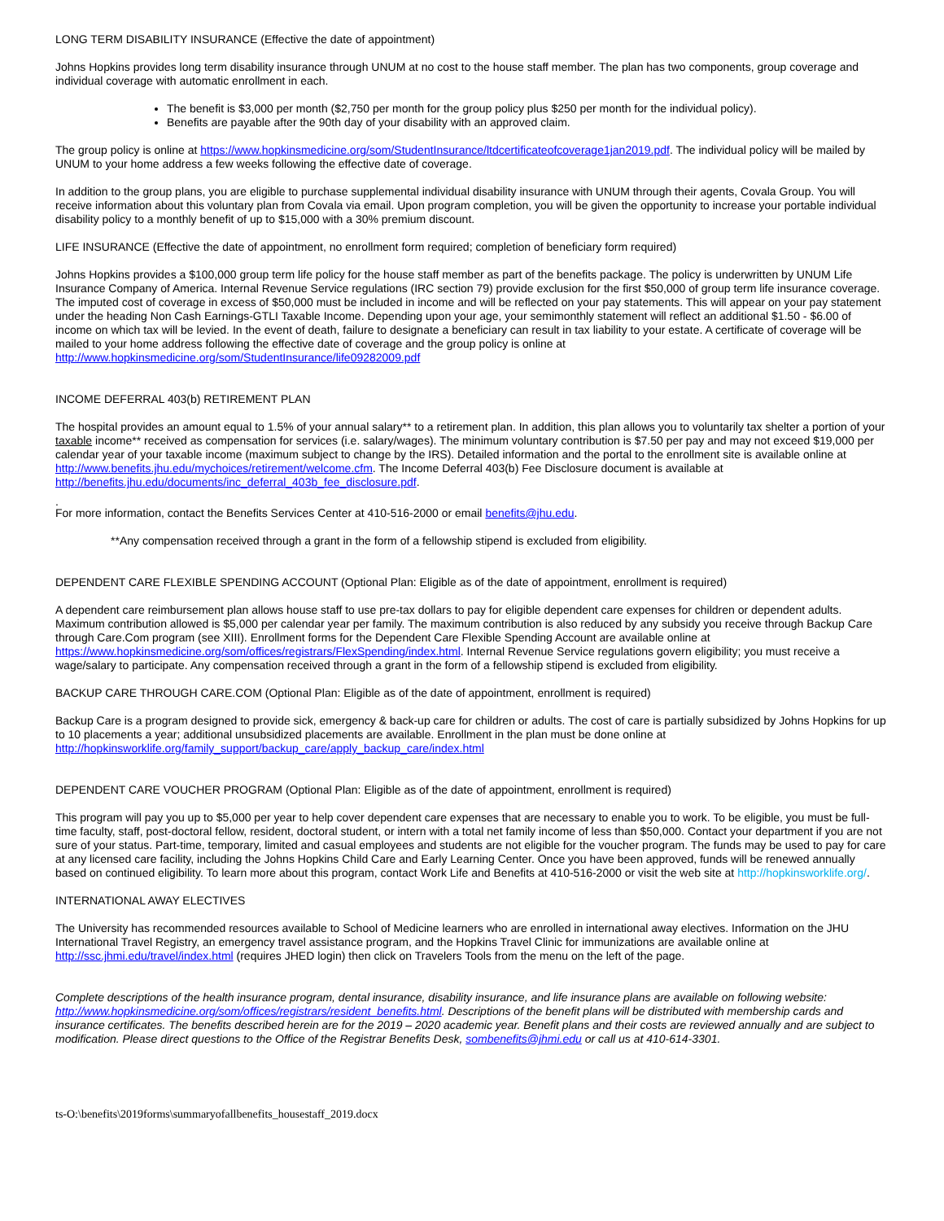LONG TERM DISABILITY INSURANCE (Effective the date of appointment)
Johns Hopkins provides long term disability insurance through UNUM at no cost to the house staff member. The plan has two components, group coverage and individual coverage with automatic enrollment in each.
The benefit is $3,000 per month ($2,750 per month for the group policy plus $250 per month for the individual policy).
Benefits are payable after the 90th day of your disability with an approved claim.
The group policy is online at https://www.hopkinsmedicine.org/som/StudentInsurance/ltdcertificateofcoverage1jan2019.pdf. The individual policy will be mailed by UNUM to your home address a few weeks following the effective date of coverage.
In addition to the group plans, you are eligible to purchase supplemental individual disability insurance with UNUM through their agents, Covala Group. You will receive information about this voluntary plan from Covala via email. Upon program completion, you will be given the opportunity to increase your portable individual disability policy to a monthly benefit of up to $15,000 with a 30% premium discount.
LIFE INSURANCE (Effective the date of appointment, no enrollment form required; completion of beneficiary form required)
Johns Hopkins provides a $100,000 group term life policy for the house staff member as part of the benefits package. The policy is underwritten by UNUM Life Insurance Company of America. Internal Revenue Service regulations (IRC section 79) provide exclusion for the first $50,000 of group term life insurance coverage. The imputed cost of coverage in excess of $50,000 must be included in income and will be reflected on your pay statements. This will appear on your pay statement under the heading Non Cash Earnings-GTLI Taxable Income. Depending upon your age, your semimonthly statement will reflect an additional $1.50 - $6.00 of income on which tax will be levied. In the event of death, failure to designate a beneficiary can result in tax liability to your estate. A certificate of coverage will be mailed to your home address following the effective date of coverage and the group policy is online at http://www.hopkinsmedicine.org/som/StudentInsurance/life09282009.pdf
INCOME DEFERRAL 403(b) RETIREMENT PLAN
The hospital provides an amount equal to 1.5% of your annual salary** to a retirement plan. In addition, this plan allows you to voluntarily tax shelter a portion of your taxable income** received as compensation for services (i.e. salary/wages). The minimum voluntary contribution is $7.50 per pay and may not exceed $19,000 per calendar year of your taxable income (maximum subject to change by the IRS). Detailed information and the portal to the enrollment site is available online at http://www.benefits.jhu.edu/mychoices/retirement/welcome.cfm. The Income Deferral 403(b) Fee Disclosure document is available at http://benefits.jhu.edu/documents/inc_deferral_403b_fee_disclosure.pdf.
.
For more information, contact the Benefits Services Center at 410-516-2000 or email benefits@jhu.edu.
**Any compensation received through a grant in the form of a fellowship stipend is excluded from eligibility.
DEPENDENT CARE FLEXIBLE SPENDING ACCOUNT (Optional Plan: Eligible as of the date of appointment, enrollment is required)
A dependent care reimbursement plan allows house staff to use pre-tax dollars to pay for eligible dependent care expenses for children or dependent adults. Maximum contribution allowed is $5,000 per calendar year per family. The maximum contribution is also reduced by any subsidy you receive through Backup Care through Care.Com program (see XIII). Enrollment forms for the Dependent Care Flexible Spending Account are available online at https://www.hopkinsmedicine.org/som/offices/registrars/FlexSpending/index.html. Internal Revenue Service regulations govern eligibility; you must receive a wage/salary to participate. Any compensation received through a grant in the form of a fellowship stipend is excluded from eligibility.
BACKUP CARE THROUGH CARE.COM (Optional Plan: Eligible as of the date of appointment, enrollment is required)
Backup Care is a program designed to provide sick, emergency & back-up care for children or adults. The cost of care is partially subsidized by Johns Hopkins for up to 10 placements a year; additional unsubsidized placements are available. Enrollment in the plan must be done online at http://hopkinsworklife.org/family_support/backup_care/apply_backup_care/index.html
DEPENDENT CARE VOUCHER PROGRAM (Optional Plan: Eligible as of the date of appointment, enrollment is required)
This program will pay you up to $5,000 per year to help cover dependent care expenses that are necessary to enable you to work. To be eligible, you must be full-time faculty, staff, post-doctoral fellow, resident, doctoral student, or intern with a total net family income of less than $50,000. Contact your department if you are not sure of your status. Part-time, temporary, limited and casual employees and students are not eligible for the voucher program. The funds may be used to pay for care at any licensed care facility, including the Johns Hopkins Child Care and Early Learning Center. Once you have been approved, funds will be renewed annually based on continued eligibility. To learn more about this program, contact Work Life and Benefits at 410-516-2000 or visit the web site at http://hopkinsworklife.org/.
INTERNATIONAL AWAY ELECTIVES
The University has recommended resources available to School of Medicine learners who are enrolled in international away electives. Information on the JHU International Travel Registry, an emergency travel assistance program, and the Hopkins Travel Clinic for immunizations are available online at http://ssc.jhmi.edu/travel/index.html (requires JHED login) then click on Travelers Tools from the menu on the left of the page.
Complete descriptions of the health insurance program, dental insurance, disability insurance, and life insurance plans are available on following website: http://www.hopkinsmedicine.org/som/offices/registrars/resident_benefits.html. Descriptions of the benefit plans will be distributed with membership cards and insurance certificates. The benefits described herein are for the 2019 – 2020 academic year. Benefit plans and their costs are reviewed annually and are subject to modification. Please direct questions to the Office of the Registrar Benefits Desk, sombenefits@jhmi.edu or call us at 410-614-3301.
ts-O:\benefits\2019forms\summaryofallbenefits_housestaff_2019.docx